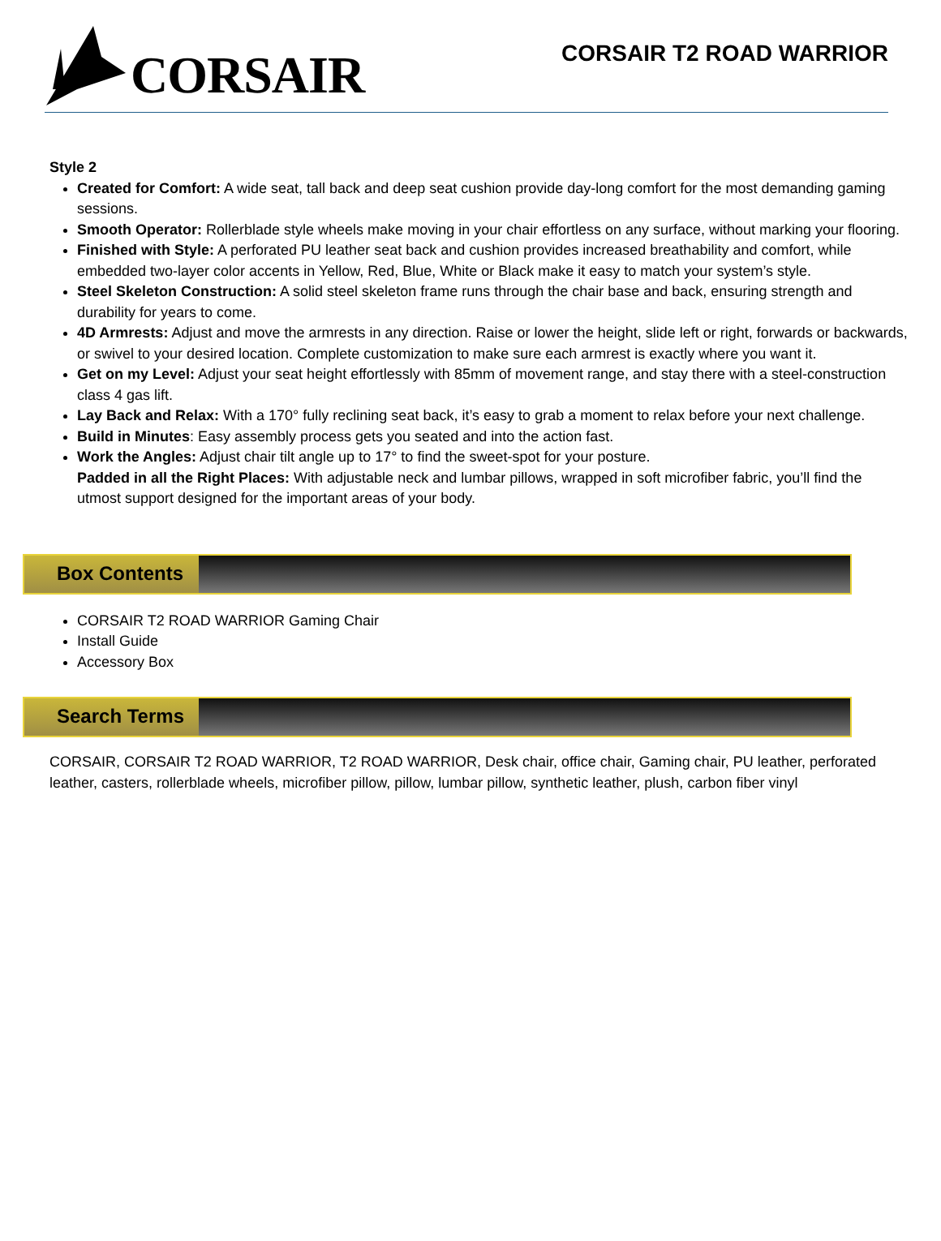CORSAIR
CORSAIR T2 ROAD WARRIOR
Style 2
Created for Comfort: A wide seat, tall back and deep seat cushion provide day-long comfort for the most demanding gaming sessions.
Smooth Operator: Rollerblade style wheels make moving in your chair effortless on any surface, without marking your flooring.
Finished with Style: A perforated PU leather seat back and cushion provides increased breathability and comfort, while embedded two-layer color accents in Yellow, Red, Blue, White or Black make it easy to match your system’s style.
Steel Skeleton Construction: A solid steel skeleton frame runs through the chair base and back, ensuring strength and durability for years to come.
4D Armrests: Adjust and move the armrests in any direction. Raise or lower the height, slide left or right, forwards or backwards, or swivel to your desired location. Complete customization to make sure each armrest is exactly where you want it.
Get on my Level: Adjust your seat height effortlessly with 85mm of movement range, and stay there with a steel-construction class 4 gas lift.
Lay Back and Relax: With a 170° fully reclining seat back, it’s easy to grab a moment to relax before your next challenge.
Build in Minutes: Easy assembly process gets you seated and into the action fast.
Work the Angles: Adjust chair tilt angle up to 17° to find the sweet-spot for your posture.
Padded in all the Right Places: With adjustable neck and lumbar pillows, wrapped in soft microfiber fabric, you’ll find the utmost support designed for the important areas of your body.
Box Contents
CORSAIR T2 ROAD WARRIOR Gaming Chair
Install Guide
Accessory Box
Search Terms
CORSAIR, CORSAIR T2 ROAD WARRIOR, T2 ROAD WARRIOR, Desk chair, office chair, Gaming chair, PU leather, perforated leather, casters, rollerblade wheels, microfiber pillow, pillow, lumbar pillow, synthetic leather, plush, carbon fiber vinyl